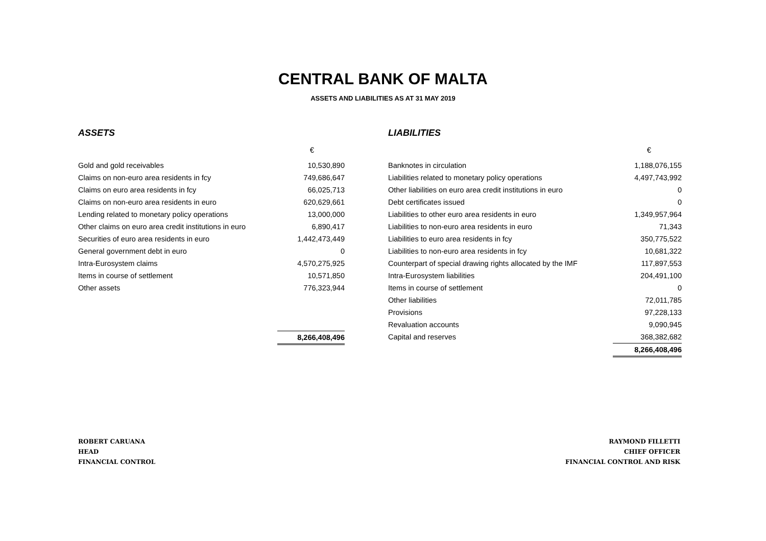CENTRAL BANK OF MALTA
ASSETS AND LIABILITIES AS AT 31 MAY 2019
ASSETS
| | € |
| Gold and gold receivables | 10,530,890 |
| Claims on non-euro area residents in fcy | 749,686,647 |
| Claims on euro area residents in fcy | 66,025,713 |
| Claims on non-euro area residents in euro | 620,629,661 |
| Lending related to monetary policy operations | 13,000,000 |
| Other claims on euro area credit institutions in euro | 6,890,417 |
| Securities of euro area residents in euro | 1,442,473,449 |
| General government debt in euro | 0 |
| Intra-Eurosystem claims | 4,570,275,925 |
| Items in course of settlement | 10,571,850 |
| Other assets | 776,323,944 |
| | 8,266,408,496 |
LIABILITIES
| | € |
| Banknotes in circulation | 1,188,076,155 |
| Liabilities related to monetary policy operations | 4,497,743,992 |
| Other liabilities on euro area credit institutions in euro | 0 |
| Debt certificates issued | 0 |
| Liabilities to other euro area residents in euro | 1,349,957,964 |
| Liabilities to non-euro area residents in euro | 71,343 |
| Liabilities to euro area residents in fcy | 350,775,522 |
| Liabilities to non-euro area residents in fcy | 10,681,322 |
| Counterpart of special drawing rights allocated by the IMF | 117,897,553 |
| Intra-Eurosystem liabilities | 204,491,100 |
| Items in course of settlement | 0 |
| Other liabilities | 72,011,785 |
| Provisions | 97,228,133 |
| Revaluation accounts | 9,090,945 |
| Capital and reserves | 368,382,682 |
| | 8,266,408,496 |
ROBERT CARUANA
HEAD
FINANCIAL CONTROL
RAYMOND FILLETTI
CHIEF OFFICER
FINANCIAL CONTROL AND RISK